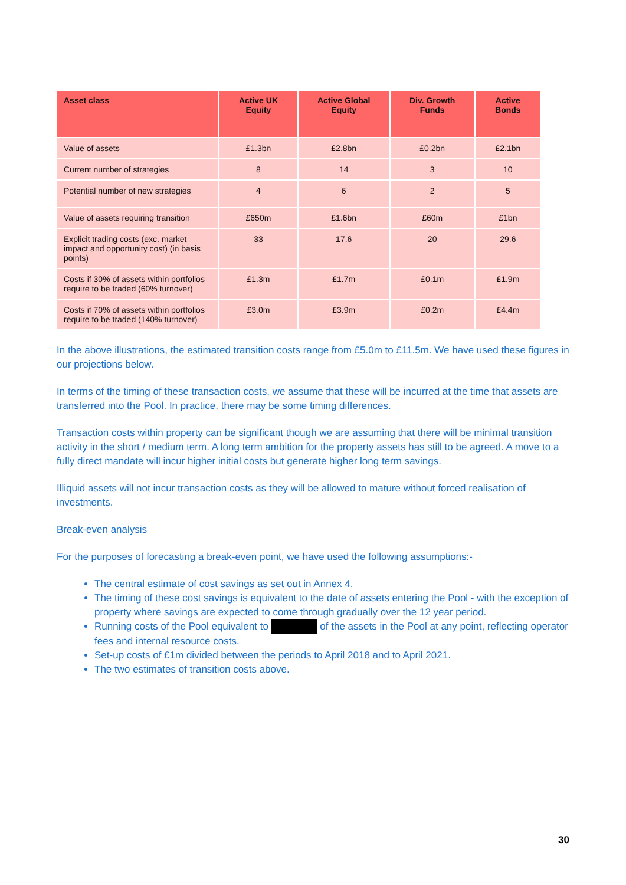| Asset class | Active UK Equity | Active Global Equity | Div. Growth Funds | Active Bonds |
| --- | --- | --- | --- | --- |
| Value of assets | £1.3bn | £2.8bn | £0.2bn | £2.1bn |
| Current number of strategies | 8 | 14 | 3 | 10 |
| Potential number of new strategies | 4 | 6 | 2 | 5 |
| Value of assets requiring transition | £650m | £1.6bn | £60m | £1bn |
| Explicit trading costs (exc. market impact and opportunity cost) (in basis points) | 33 | 17.6 | 20 | 29.6 |
| Costs if 30% of assets within portfolios require to be traded (60% turnover) | £1.3m | £1.7m | £0.1m | £1.9m |
| Costs if 70% of assets within portfolios require to be traded (140% turnover) | £3.0m | £3.9m | £0.2m | £4.4m |
In the above illustrations, the estimated transition costs range from £5.0m to £11.5m. We have used these figures in our projections below.
In terms of the timing of these transaction costs, we assume that these will be incurred at the time that assets are transferred into the Pool. In practice, there may be some timing differences.
Transaction costs within property can be significant though we are assuming that there will be minimal transition activity in the short / medium term. A long term ambition for the property assets has still to be agreed. A move to a fully direct mandate will incur higher initial costs but generate higher long term savings.
Illiquid assets will not incur transaction costs as they will be allowed to mature without forced realisation of investments.
Break-even analysis
For the purposes of forecasting a break-even point, we have used the following assumptions:-
The central estimate of cost savings as set out in Annex 4.
The timing of these cost savings is equivalent to the date of assets entering the Pool - with the exception of property where savings are expected to come through gradually over the 12 year period.
Running costs of the Pool equivalent to of the assets in the Pool at any point, reflecting operator fees and internal resource costs.
Set-up costs of £1m divided between the periods to April 2018 and to April 2021.
The two estimates of transition costs above.
30